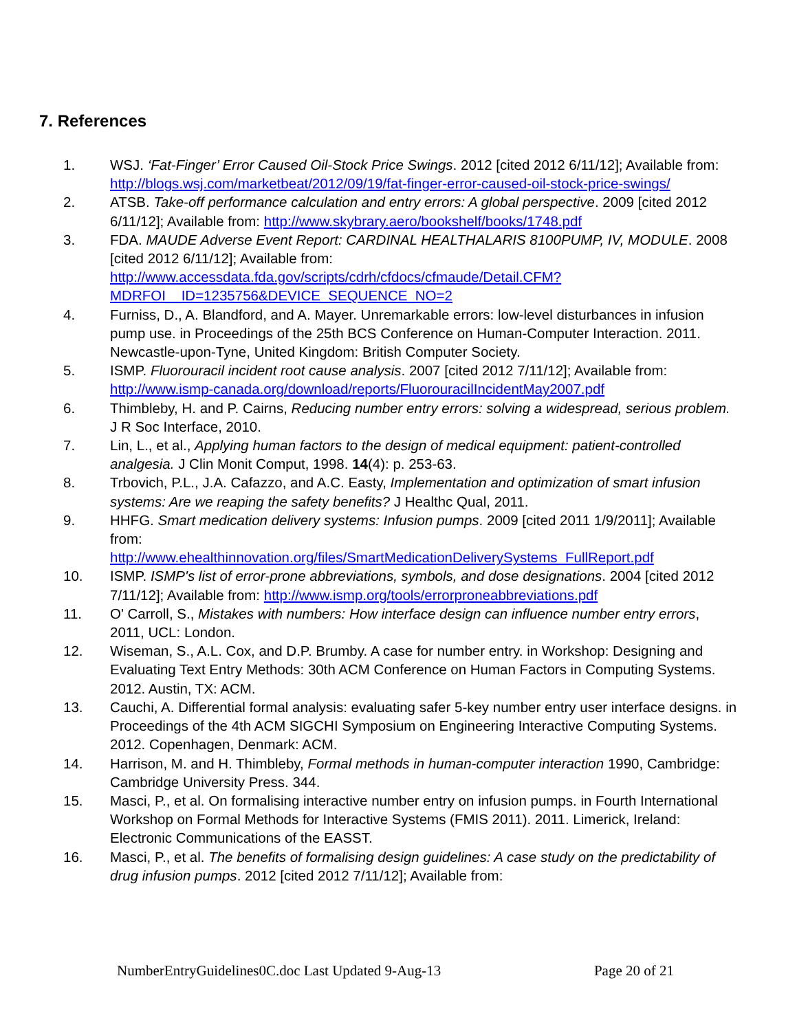7. References
1. WSJ. ‘Fat-Finger’ Error Caused Oil-Stock Price Swings. 2012 [cited 2012 6/11/12]; Available from: http://blogs.wsj.com/marketbeat/2012/09/19/fat-finger-error-caused-oil-stock-price-swings/
2. ATSB. Take-off performance calculation and entry errors: A global perspective. 2009 [cited 2012 6/11/12]; Available from: http://www.skybrary.aero/bookshelf/books/1748.pdf
3. FDA. MAUDE Adverse Event Report: CARDINAL HEALTHALARIS 8100PUMP, IV, MODULE. 2008 [cited 2012 6/11/12]; Available from: http://www.accessdata.fda.gov/scripts/cdrh/cfdocs/cfmaude/Detail.CFM?MDRFOI__ID=1235756&DEVICE_SEQUENCE_NO=2
4. Furniss, D., A. Blandford, and A. Mayer. Unremarkable errors: low-level disturbances in infusion pump use. in Proceedings of the 25th BCS Conference on Human-Computer Interaction. 2011. Newcastle-upon-Tyne, United Kingdom: British Computer Society.
5. ISMP. Fluorouracil incident root cause analysis. 2007 [cited 2012 7/11/12]; Available from: http://www.ismp-canada.org/download/reports/FluorouracilIncidentMay2007.pdf
6. Thimbleby, H. and P. Cairns, Reducing number entry errors: solving a widespread, serious problem. J R Soc Interface, 2010.
7. Lin, L., et al., Applying human factors to the design of medical equipment: patient-controlled analgesia. J Clin Monit Comput, 1998. 14(4): p. 253-63.
8. Trbovich, P.L., J.A. Cafazzo, and A.C. Easty, Implementation and optimization of smart infusion systems: Are we reaping the safety benefits? J Healthc Qual, 2011.
9. HHFG. Smart medication delivery systems: Infusion pumps. 2009 [cited 2011 1/9/2011]; Available from:
http://www.ehealthinnovation.org/files/SmartMedicationDeliverySystems_FullReport.pdf
10. ISMP. ISMP's list of error-prone abbreviations, symbols, and dose designations. 2004 [cited 2012 7/11/12]; Available from: http://www.ismp.org/tools/errorproneabbreviations.pdf
11. O' Carroll, S., Mistakes with numbers: How interface design can influence number entry errors, 2011, UCL: London.
12. Wiseman, S., A.L. Cox, and D.P. Brumby. A case for number entry. in Workshop: Designing and Evaluating Text Entry Methods: 30th ACM Conference on Human Factors in Computing Systems. 2012. Austin, TX: ACM.
13. Cauchi, A. Differential formal analysis: evaluating safer 5-key number entry user interface designs. in Proceedings of the 4th ACM SIGCHI Symposium on Engineering Interactive Computing Systems. 2012. Copenhagen, Denmark: ACM.
14. Harrison, M. and H. Thimbleby, Formal methods in human-computer interaction 1990, Cambridge: Cambridge University Press. 344.
15. Masci, P., et al. On formalising interactive number entry on infusion pumps. in Fourth International Workshop on Formal Methods for Interactive Systems (FMIS 2011). 2011. Limerick, Ireland: Electronic Communications of the EASST.
16. Masci, P., et al. The benefits of formalising design guidelines: A case study on the predictability of drug infusion pumps. 2012 [cited 2012 7/11/12]; Available from:
NumberEntryGuidelines0C.doc Last Updated 9-Aug-13 Page 20 of 21